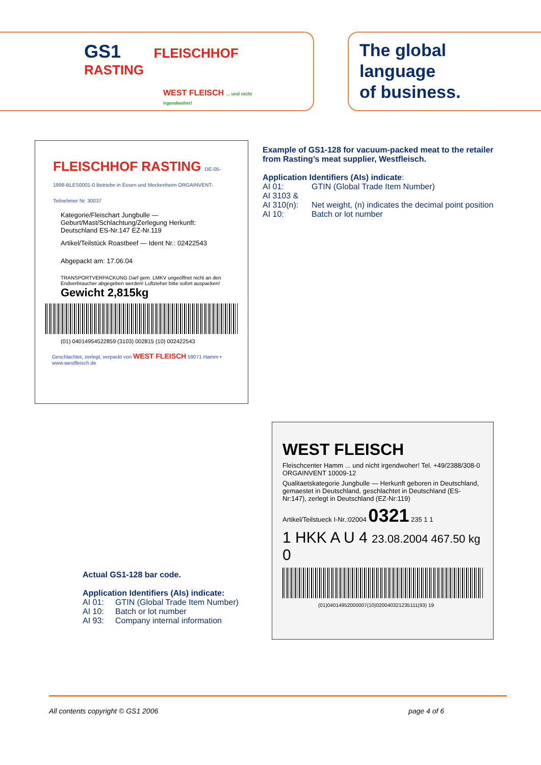GS1 FLEISCHHOF RASTING
WEST FLEISCH ... und nicht irgendwoher!
The global
language
of business.
FLEISCHHOF RASTING DE-05-1998-BLES0001-0 Betriebe in Essen und Meckenheim ORGAINVENT-Teilnehmer Nr. 30037
Kategorie/Fleischart Jungbulle — Geburt/Mast/Schlachtung/Zerlegung Herkunft: Deutschland ES-Nr.147 EZ-Nr.119
Artikel/Teilstück Roastbeef — Ident Nr.: 02422543
Abgepackt am: 17.06.04
TRANSPORTVERPACKUNG Darf gem. LMKV ungeöffnet nicht an den Endverbraucher abgegeben werden! Luftzieher bitte sofort auspacken! Gewicht 2,815kg
(01) 04014954522859 (3103) 002815 (10) 002422543
Geschlachtet, zerlegt, verpackt von WEST FLEISCH 59071 Hamm • www.westfleisch.de
Example of GS1-128 for vacuum-packed meat to the retailer from Rasting’s meat supplier, Westfleisch.
Application Identifiers (AIs) indicate:
AI 01: GTIN (Global Trade Item Number)
AI 3103 &
AI 310(n): Net weight, (n) indicates the decimal point position
AI 10: Batch or lot number
WEST FLEISCH
Fleischcenter Hamm ... und nicht irgendwoher! Tel. +49/2388/308-0 ORGAINVENT 10009-12
Qualitaetskategorie Jungbulle — Herkunft geboren in Deutschland, gemaestet in Deutschland, geschlachtet in Deutschland (ES-Nr:147), zerlegt in Deutschland (EZ-Nr:119)
Artikel/Teilstueck I-Nr.:02004 0321 235 1 1
1 HKK A U 4 23.08.2004 467.50 kg 0
(01)04014952000007(10)020040321235111(93) 19
Actual GS1-128 bar code.
Application Identifiers (AIs) indicate:
AI 01: GTIN (Global Trade Item Number)
AI 10: Batch or lot number
AI 93: Company internal information
All contents copyright © GS1 2006 page 4 of 6